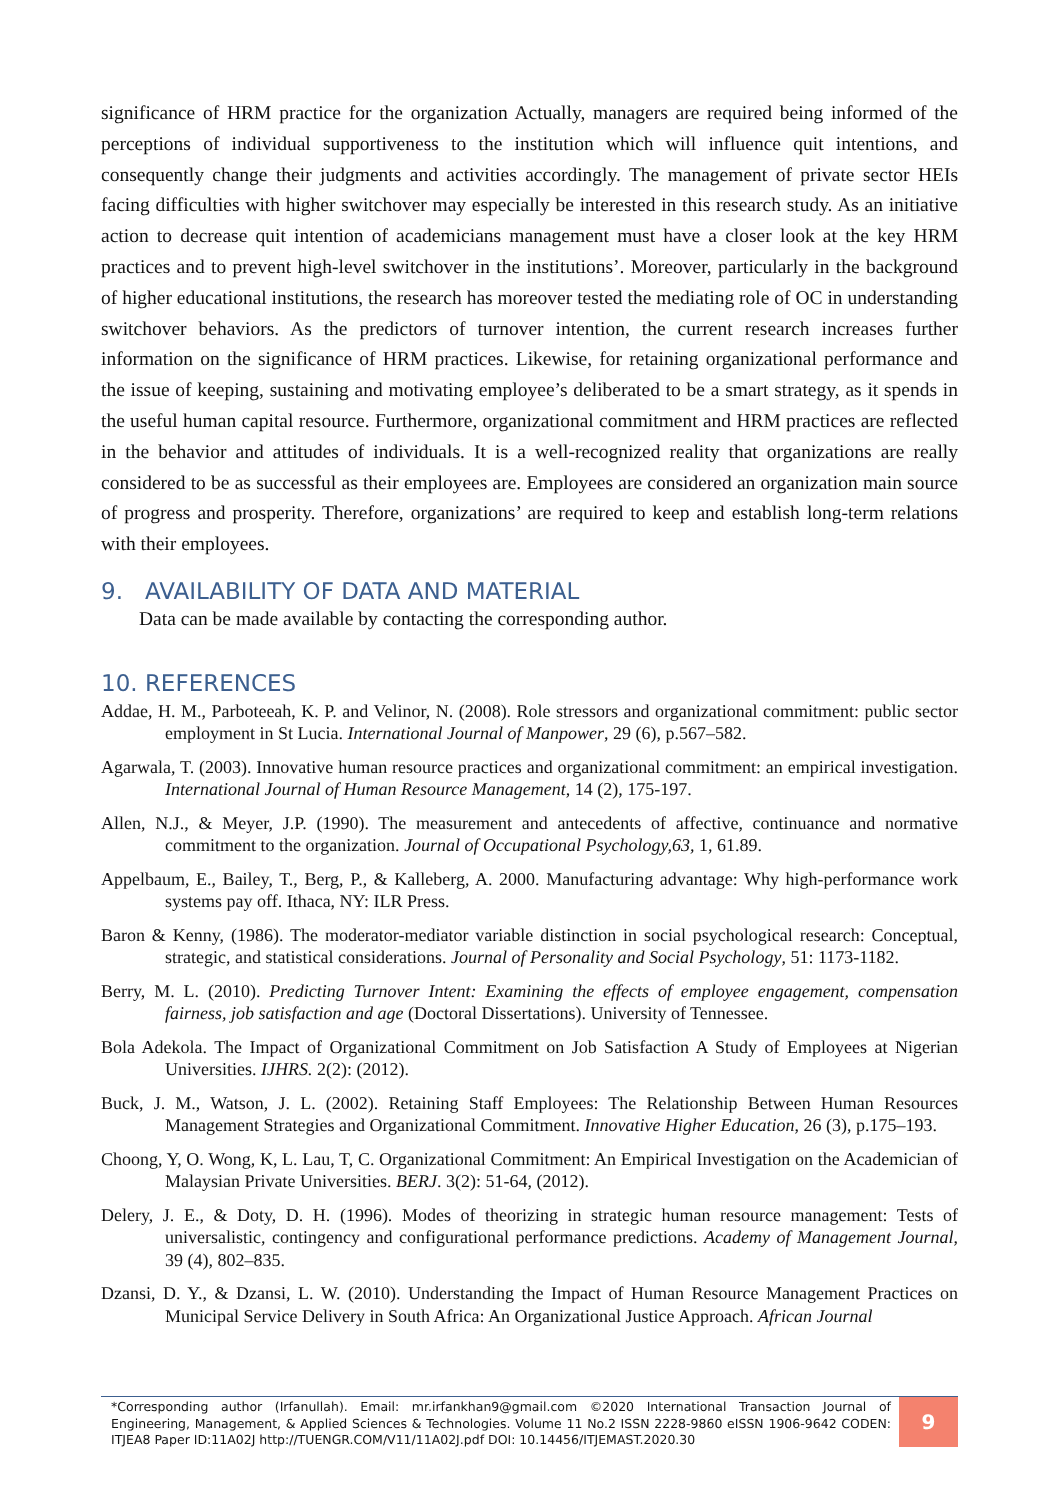significance of HRM practice for the organization Actually, managers are required being informed of the perceptions of individual supportiveness to the institution which will influence quit intentions, and consequently change their judgments and activities accordingly. The management of private sector HEIs facing difficulties with higher switchover may especially be interested in this research study. As an initiative action to decrease quit intention of academicians management must have a closer look at the key HRM practices and to prevent high-level switchover in the institutions’. Moreover, particularly in the background of higher educational institutions, the research has moreover tested the mediating role of OC in understanding switchover behaviors. As the predictors of turnover intention, the current research increases further information on the significance of HRM practices. Likewise, for retaining organizational performance and the issue of keeping, sustaining and motivating employee’s deliberated to be a smart strategy, as it spends in the useful human capital resource. Furthermore, organizational commitment and HRM practices are reflected in the behavior and attitudes of individuals. It is a well-recognized reality that organizations are really considered to be as successful as their employees are. Employees are considered an organization main source of progress and prosperity. Therefore, organizations’ are required to keep and establish long-term relations with their employees.
9. AVAILABILITY OF DATA AND MATERIAL
Data can be made available by contacting the corresponding author.
10. REFERENCES
Addae, H. M., Parboteeah, K. P. and Velinor, N. (2008). Role stressors and organizational commitment: public sector employment in St Lucia. International Journal of Manpower, 29 (6), p.567–582.
Agarwala, T. (2003). Innovative human resource practices and organizational commitment: an empirical investigation. International Journal of Human Resource Management, 14 (2), 175-197.
Allen, N.J., & Meyer, J.P. (1990). The measurement and antecedents of affective, continuance and normative commitment to the organization. Journal of Occupational Psychology,63, 1, 61.89.
Appelbaum, E., Bailey, T., Berg, P., & Kalleberg, A. 2000. Manufacturing advantage: Why high-performance work systems pay off. Ithaca, NY: ILR Press.
Baron & Kenny, (1986). The moderator-mediator variable distinction in social psychological research: Conceptual, strategic, and statistical considerations. Journal of Personality and Social Psychology, 51: 1173-1182.
Berry, M. L. (2010). Predicting Turnover Intent: Examining the effects of employee engagement, compensation fairness, job satisfaction and age (Doctoral Dissertations). University of Tennessee.
Bola Adekola. The Impact of Organizational Commitment on Job Satisfaction A Study of Employees at Nigerian Universities. IJHRS. 2(2): (2012).
Buck, J. M., Watson, J. L. (2002). Retaining Staff Employees: The Relationship Between Human Resources Management Strategies and Organizational Commitment. Innovative Higher Education, 26 (3), p.175–193.
Choong, Y, O. Wong, K, L. Lau, T, C. Organizational Commitment: An Empirical Investigation on the Academician of Malaysian Private Universities. BERJ. 3(2): 51-64, (2012).
Delery, J. E., & Doty, D. H. (1996). Modes of theorizing in strategic human resource management: Tests of universalistic, contingency and configurational performance predictions. Academy of Management Journal, 39 (4), 802–835.
Dzansi, D. Y., & Dzansi, L. W. (2010). Understanding the Impact of Human Resource Management Practices on Municipal Service Delivery in South Africa: An Organizational Justice Approach. African Journal
*Corresponding author (Irfanullah). Email: mr.irfankhan9@gmail.com ©2020 International Transaction Journal of Engineering, Management, & Applied Sciences & Technologies. Volume 11 No.2 ISSN 2228-9860 eISSN 1906-9642 CODEN: ITJEA8 Paper ID:11A02J http://TUENGR.COM/V11/11A02J.pdf DOI: 10.14456/ITJEMAST.2020.30
9